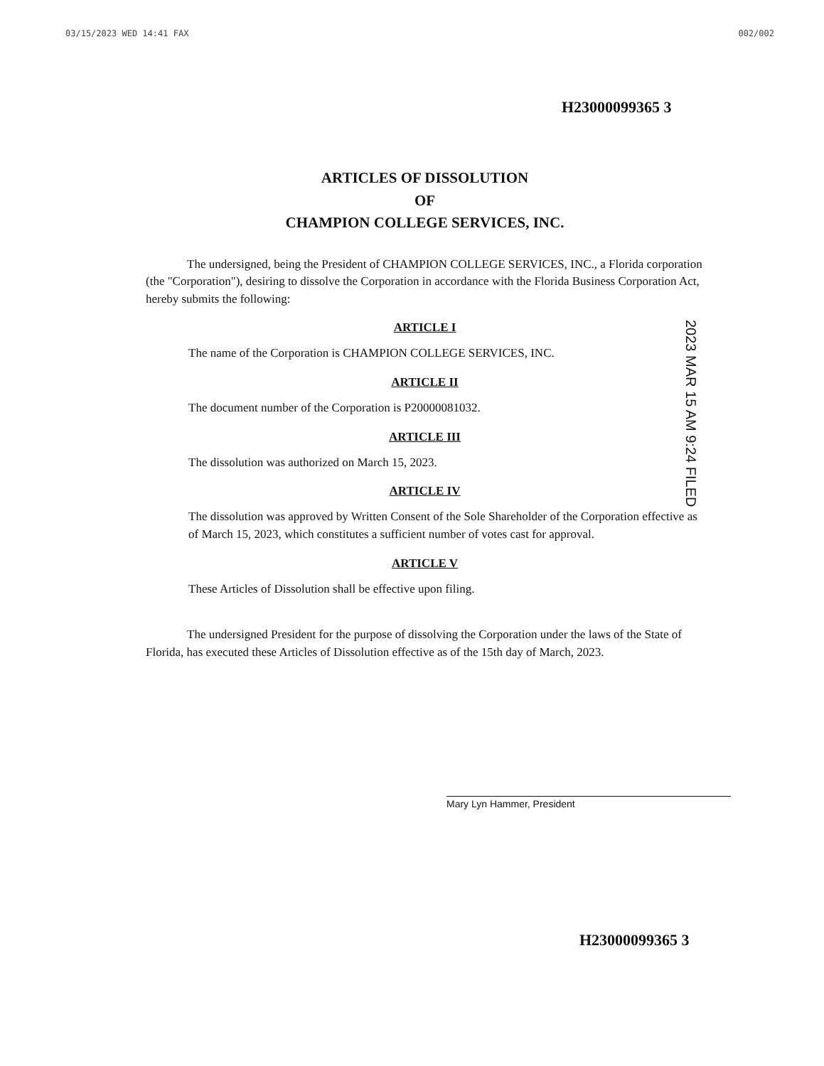03/15/2023 WED 14:41 FAX 002/002
H23000099365 3
ARTICLES OF DISSOLUTION
OF
CHAMPION COLLEGE SERVICES, INC.
The undersigned, being the President of CHAMPION COLLEGE SERVICES, INC., a Florida corporation (the "Corporation"), desiring to dissolve the Corporation in accordance with the Florida Business Corporation Act, hereby submits the following:
ARTICLE I
The name of the Corporation is CHAMPION COLLEGE SERVICES, INC.
ARTICLE II
The document number of the Corporation is P20000081032.
ARTICLE III
The dissolution was authorized on March 15, 2023.
ARTICLE IV
The dissolution was approved by Written Consent of the Sole Shareholder of the Corporation effective as of March 15, 2023, which constitutes a sufficient number of votes cast for approval.
ARTICLE V
These Articles of Dissolution shall be effective upon filing.
The undersigned President for the purpose of dissolving the Corporation under the laws of the State of Florida, has executed these Articles of Dissolution effective as of the 15th day of March, 2023.
2023 MAR 15 AM 9:24 FILED
Mary Lyn Hammer, President
H23000099365 3